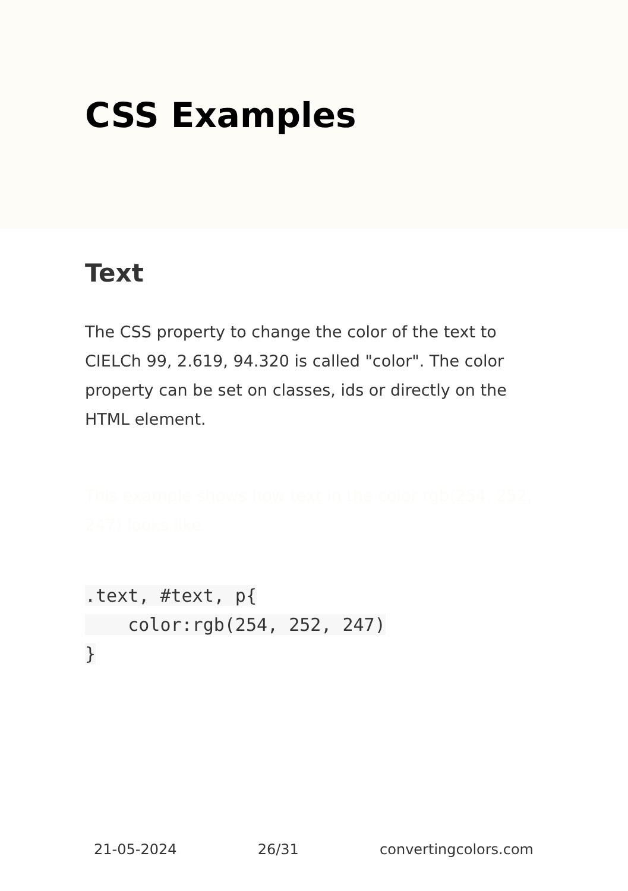CSS Examples
Text
The CSS property to change the color of the text to CIELCh 99, 2.619, 94.320 is called "color". The color property can be set on classes, ids or directly on the HTML element.
This example shows how text in the color rgb(254, 252, 247) looks like.
.text, #text, p{
    color:rgb(254, 252, 247)
}
21-05-2024 26/31 convertingcolors.com